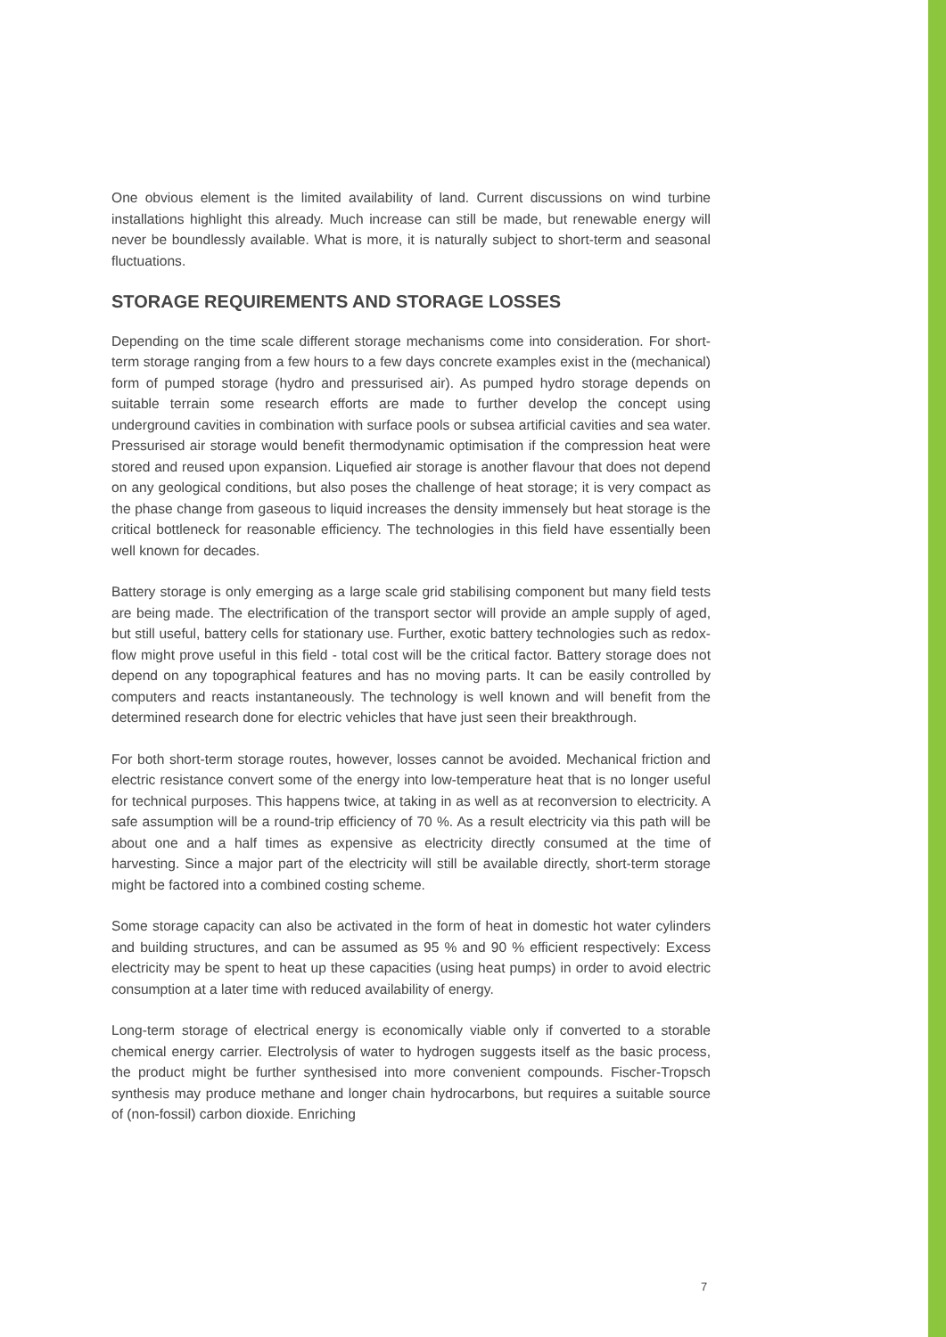One obvious element is the limited availability of land. Current discussions on wind turbine installations highlight this already. Much increase can still be made, but renewable energy will never be boundlessly available. What is more, it is naturally subject to short-term and seasonal fluctuations.
STORAGE REQUIREMENTS AND STORAGE LOSSES
Depending on the time scale different storage mechanisms come into consideration. For short-term storage ranging from a few hours to a few days concrete examples exist in the (mechanical) form of pumped storage (hydro and pressurised air). As pumped hydro storage depends on suitable terrain some research efforts are made to further develop the concept using underground cavities in combination with surface pools or subsea artificial cavities and sea water. Pressurised air storage would benefit thermodynamic optimisation if the compression heat were stored and reused upon expansion. Liquefied air storage is another flavour that does not depend on any geological conditions, but also poses the challenge of heat storage; it is very compact as the phase change from gaseous to liquid increases the density immensely but heat storage is the critical bottleneck for reasonable efficiency. The technologies in this field have essentially been well known for decades.
Battery storage is only emerging as a large scale grid stabilising component but many field tests are being made. The electrification of the transport sector will provide an ample supply of aged, but still useful, battery cells for stationary use. Further, exotic battery technologies such as redox-flow might prove useful in this field - total cost will be the critical factor. Battery storage does not depend on any topographical features and has no moving parts. It can be easily controlled by computers and reacts instantaneously. The technology is well known and will benefit from the determined research done for electric vehicles that have just seen their breakthrough.
For both short-term storage routes, however, losses cannot be avoided. Mechanical friction and electric resistance convert some of the energy into low-temperature heat that is no longer useful for technical purposes. This happens twice, at taking in as well as at reconversion to electricity. A safe assumption will be a round-trip efficiency of 70 %. As a result electricity via this path will be about one and a half times as expensive as electricity directly consumed at the time of harvesting. Since a major part of the electricity will still be available directly, short-term storage might be factored into a combined costing scheme.
Some storage capacity can also be activated in the form of heat in domestic hot water cylinders and building structures, and can be assumed as 95 % and 90 % efficient respectively: Excess electricity may be spent to heat up these capacities (using heat pumps) in order to avoid electric consumption at a later time with reduced availability of energy.
Long-term storage of electrical energy is economically viable only if converted to a storable chemical energy carrier. Electrolysis of water to hydrogen suggests itself as the basic process, the product might be further synthesised into more convenient compounds. Fischer-Tropsch synthesis may produce methane and longer chain hydrocarbons, but requires a suitable source of (non-fossil) carbon dioxide. Enriching
7